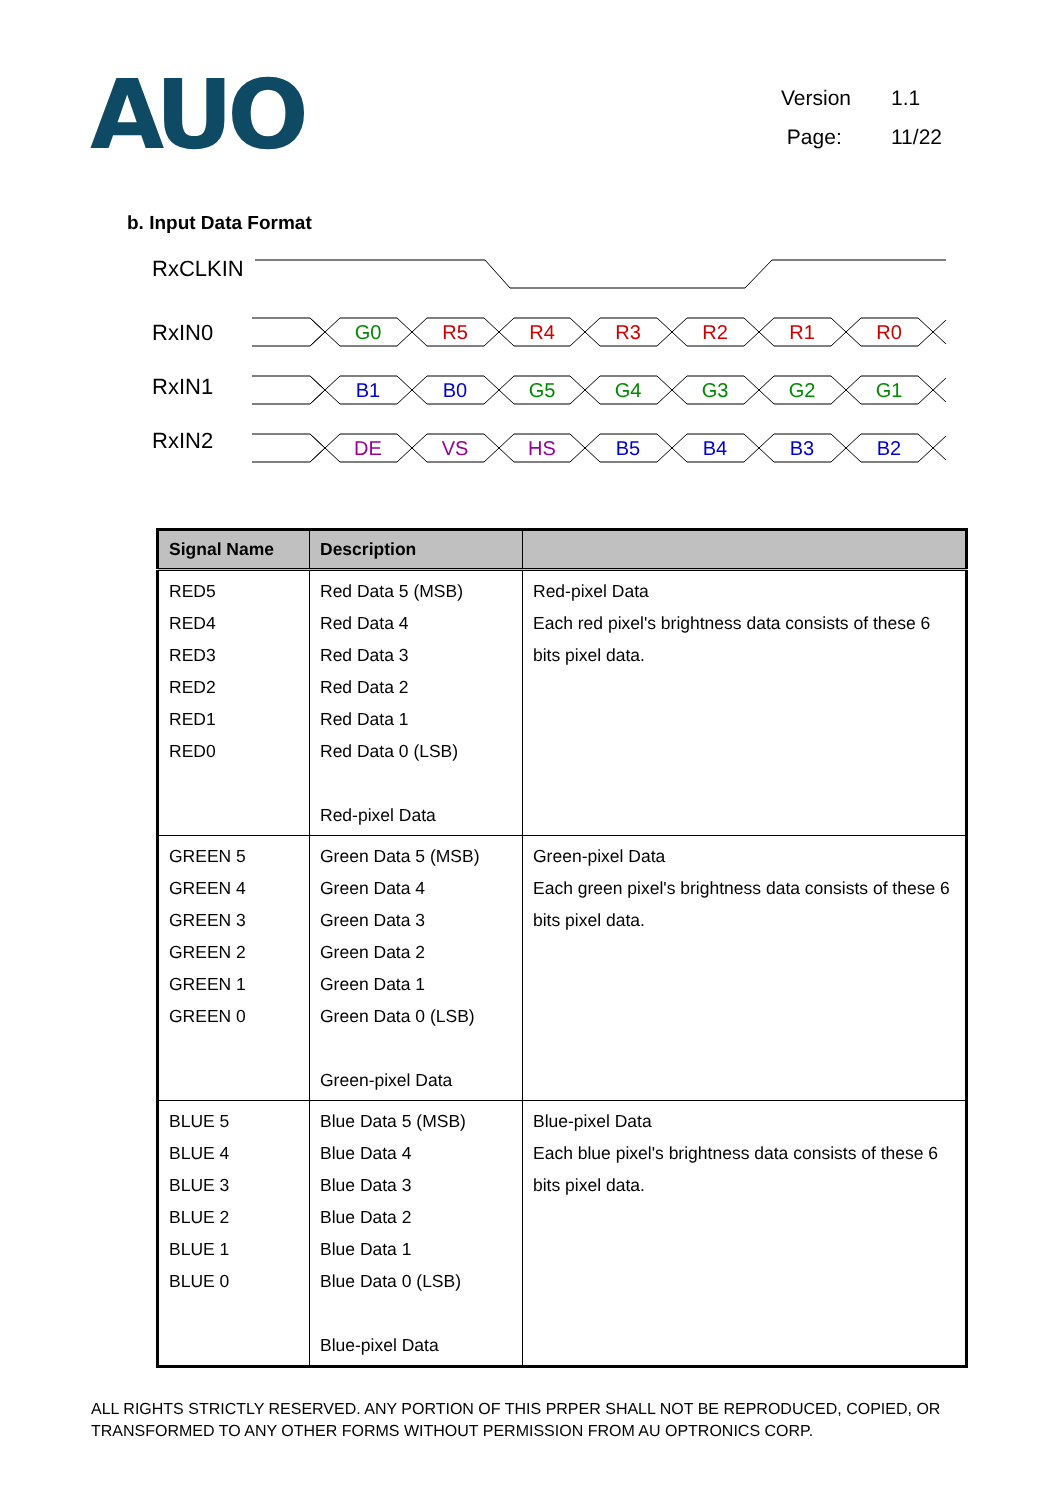AUO
Version 1.1
Page: 11/22
b. Input Data Format
RxCLKIN
RxIN0
RxIN1
RxIN2
G0
R5
R4
R3
R2
R1
R0
B1
B0
G5
G4
G3
G2
G1
DE
VS
HS
B5
B4
B3
B2
| Signal Name | Description | |
| --- | --- | --- |
| RED5 RED4 RED3 RED2 RED1 RED0 | Red Data 5 (MSB) Red Data 4 Red Data 3 Red Data 2 Red Data 1 Red Data 0 (LSB) Red-pixel Data | Red-pixel Data Each red pixel's brightness data consists of these 6 bits pixel data. |
| GREEN 5 GREEN 4 GREEN 3 GREEN 2 GREEN 1 GREEN 0 | Green Data 5 (MSB) Green Data 4 Green Data 3 Green Data 2 Green Data 1 Green Data 0 (LSB) Green-pixel Data | Green-pixel Data Each green pixel's brightness data consists of these 6 bits pixel data. |
| BLUE 5 BLUE 4 BLUE 3 BLUE 2 BLUE 1 BLUE 0 | Blue Data 5 (MSB) Blue Data 4 Blue Data 3 Blue Data 2 Blue Data 1 Blue Data 0 (LSB) Blue-pixel Data | Blue-pixel Data Each blue pixel's brightness data consists of these 6 bits pixel data. |
ALL RIGHTS STRICTLY RESERVED. ANY PORTION OF THIS PRPER SHALL NOT BE REPRODUCED, COPIED, OR TRANSFORMED TO ANY OTHER FORMS WITHOUT PERMISSION FROM AU OPTRONICS CORP.